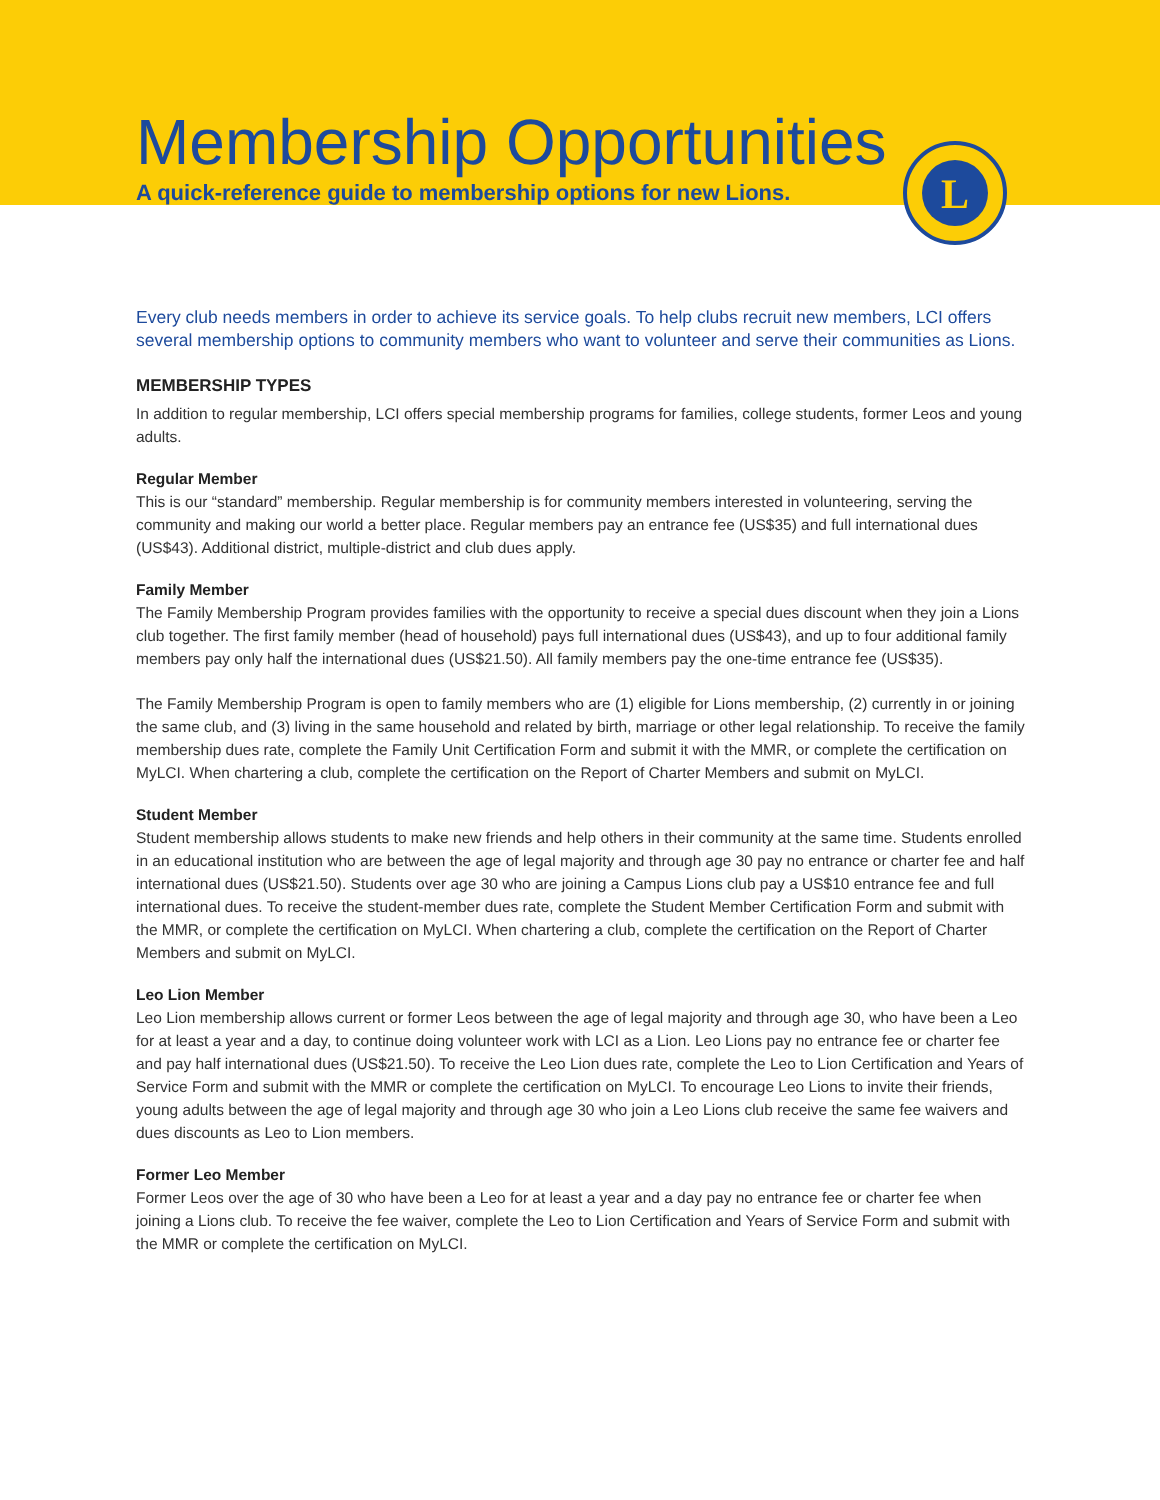Membership Opportunities
A quick-reference guide to membership options for new Lions.
L
Every club needs members in order to achieve its service goals. To help clubs recruit new members, LCI offers several membership options to community members who want to volunteer and serve their communities as Lions.
MEMBERSHIP TYPES
In addition to regular membership, LCI offers special membership programs for families, college students, former Leos and young adults.
Regular Member
This is our “standard” membership. Regular membership is for community members interested in volunteering, serving the community and making our world a better place. Regular members pay an entrance fee (US$35) and full international dues (US$43). Additional district, multiple-district and club dues apply.
Family Member
The Family Membership Program provides families with the opportunity to receive a special dues discount when they join a Lions club together. The first family member (head of household) pays full international dues (US$43), and up to four additional family members pay only half the international dues (US$21.50). All family members pay the one-time entrance fee (US$35).
The Family Membership Program is open to family members who are (1) eligible for Lions membership, (2) currently in or joining the same club, and (3) living in the same household and related by birth, marriage or other legal relationship. To receive the family membership dues rate, complete the Family Unit Certification Form and submit it with the MMR, or complete the certification on MyLCI. When chartering a club, complete the certification on the Report of Charter Members and submit on MyLCI.
Student Member
Student membership allows students to make new friends and help others in their community at the same time. Students enrolled in an educational institution who are between the age of legal majority and through age 30 pay no entrance or charter fee and half international dues (US$21.50). Students over age 30 who are joining a Campus Lions club pay a US$10 entrance fee and full international dues. To receive the student-member dues rate, complete the Student Member Certification Form and submit with the MMR, or complete the certification on MyLCI. When chartering a club, complete the certification on the Report of Charter Members and submit on MyLCI.
Leo Lion Member
Leo Lion membership allows current or former Leos between the age of legal majority and through age 30, who have been a Leo for at least a year and a day, to continue doing volunteer work with LCI as a Lion. Leo Lions pay no entrance fee or charter fee and pay half international dues (US$21.50). To receive the Leo Lion dues rate, complete the Leo to Lion Certification and Years of Service Form and submit with the MMR or complete the certification on MyLCI. To encourage Leo Lions to invite their friends, young adults between the age of legal majority and through age 30 who join a Leo Lions club receive the same fee waivers and dues discounts as Leo to Lion members.
Former Leo Member
Former Leos over the age of 30 who have been a Leo for at least a year and a day pay no entrance fee or charter fee when joining a Lions club. To receive the fee waiver, complete the Leo to Lion Certification and Years of Service Form and submit with the MMR or complete the certification on MyLCI.